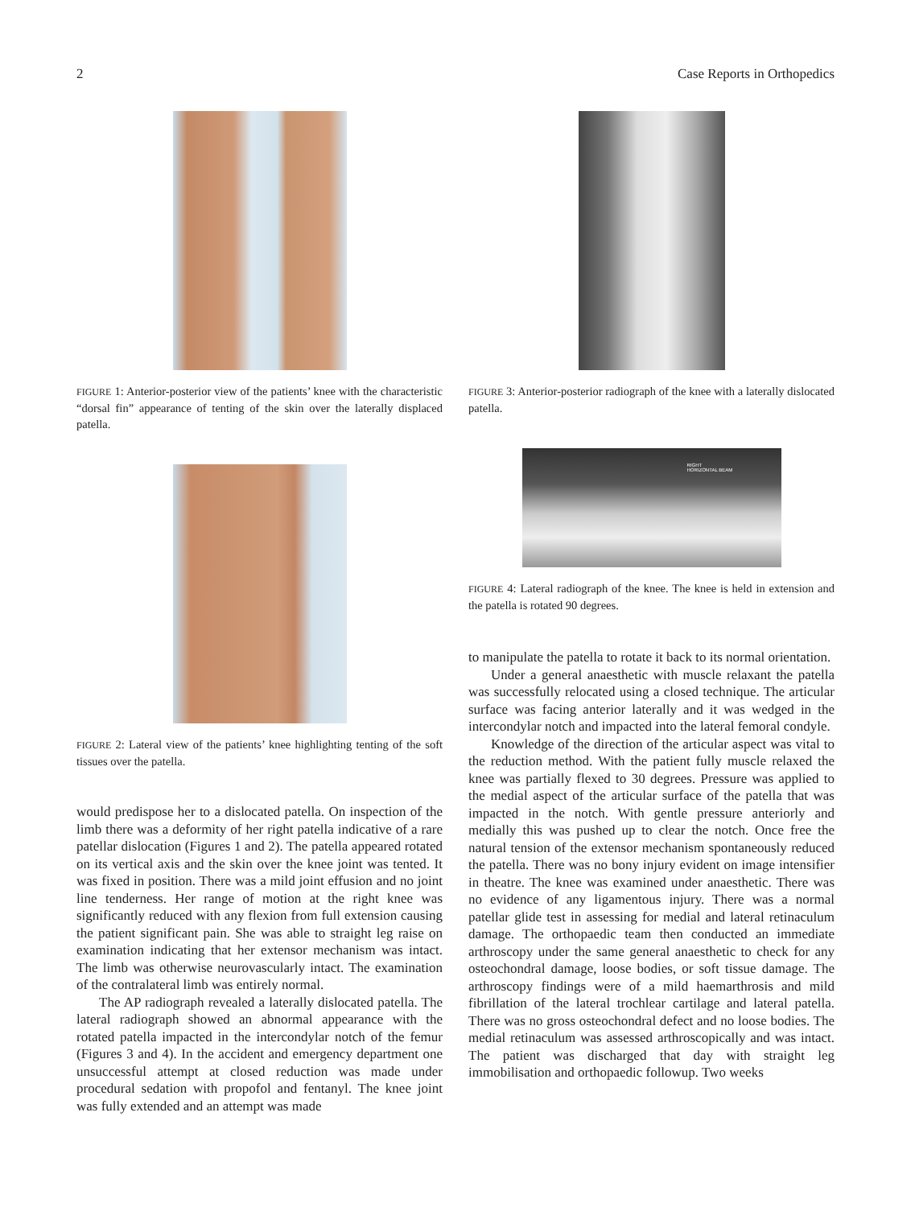2 Case Reports in Orthopedics
FIGURE 1: Anterior-posterior view of the patients’ knee with the characteristic “dorsal fin” appearance of tenting of the skin over the laterally displaced patella.
FIGURE 2: Lateral view of the patients’ knee highlighting tenting of the soft tissues over the patella.
would predispose her to a dislocated patella. On inspection of the limb there was a deformity of her right patella indicative of a rare patellar dislocation (Figures 1 and 2). The patella appeared rotated on its vertical axis and the skin over the knee joint was tented. It was fixed in position. There was a mild joint effusion and no joint line tenderness. Her range of motion at the right knee was significantly reduced with any flexion from full extension causing the patient significant pain. She was able to straight leg raise on examination indicating that her extensor mechanism was intact. The limb was otherwise neurovascularly intact. The examination of the contralateral limb was entirely normal.
The AP radiograph revealed a laterally dislocated patella. The lateral radiograph showed an abnormal appearance with the rotated patella impacted in the intercondylar notch of the femur (Figures 3 and 4). In the accident and emergency department one unsuccessful attempt at closed reduction was made under procedural sedation with propofol and fentanyl. The knee joint was fully extended and an attempt was made
FIGURE 3: Anterior-posterior radiograph of the knee with a laterally dislocated patella.
RIGHT
HORIZONTAL BEAM
FIGURE 4: Lateral radiograph of the knee. The knee is held in extension and the patella is rotated 90 degrees.
to manipulate the patella to rotate it back to its normal orientation.
Under a general anaesthetic with muscle relaxant the patella was successfully relocated using a closed technique. The articular surface was facing anterior laterally and it was wedged in the intercondylar notch and impacted into the lateral femoral condyle.
Knowledge of the direction of the articular aspect was vital to the reduction method. With the patient fully muscle relaxed the knee was partially flexed to 30 degrees. Pressure was applied to the medial aspect of the articular surface of the patella that was impacted in the notch. With gentle pressure anteriorly and medially this was pushed up to clear the notch. Once free the natural tension of the extensor mechanism spontaneously reduced the patella. There was no bony injury evident on image intensifier in theatre. The knee was examined under anaesthetic. There was no evidence of any ligamentous injury. There was a normal patellar glide test in assessing for medial and lateral retinaculum damage. The orthopaedic team then conducted an immediate arthroscopy under the same general anaesthetic to check for any osteochondral damage, loose bodies, or soft tissue damage. The arthroscopy findings were of a mild haemarthrosis and mild fibrillation of the lateral trochlear cartilage and lateral patella. There was no gross osteochondral defect and no loose bodies. The medial retinaculum was assessed arthroscopically and was intact. The patient was discharged that day with straight leg immobilisation and orthopaedic followup. Two weeks